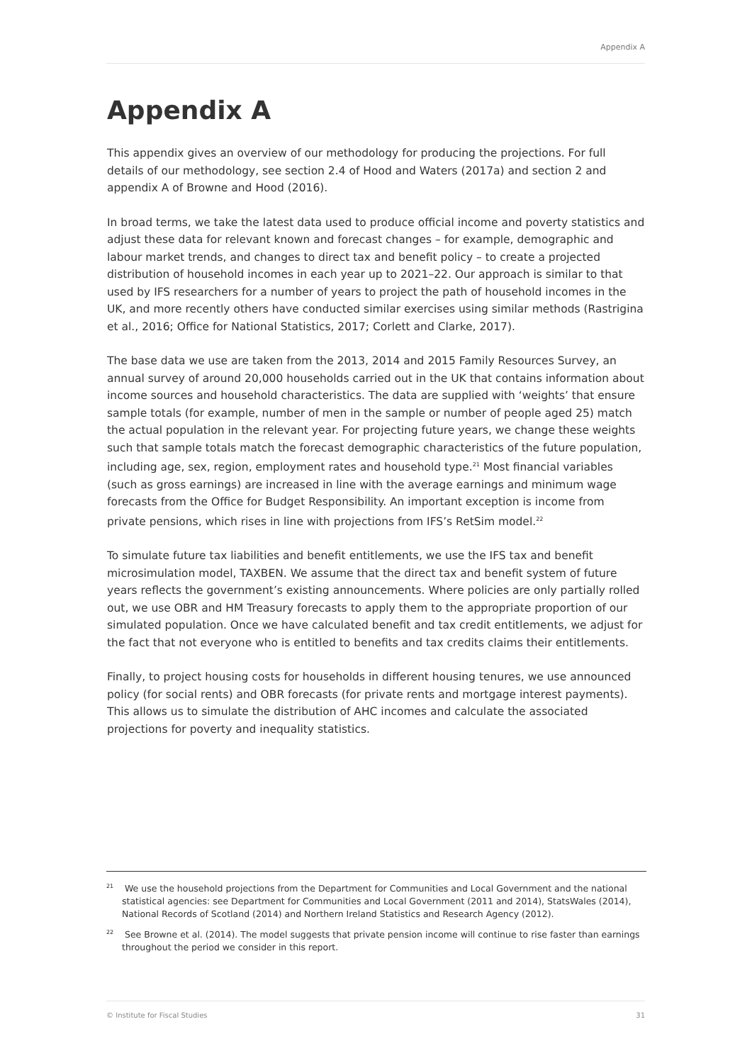Appendix A
Appendix A
This appendix gives an overview of our methodology for producing the projections. For full details of our methodology, see section 2.4 of Hood and Waters (2017a) and section 2 and appendix A of Browne and Hood (2016).
In broad terms, we take the latest data used to produce official income and poverty statistics and adjust these data for relevant known and forecast changes – for example, demographic and labour market trends, and changes to direct tax and benefit policy – to create a projected distribution of household incomes in each year up to 2021–22. Our approach is similar to that used by IFS researchers for a number of years to project the path of household incomes in the UK, and more recently others have conducted similar exercises using similar methods (Rastrigina et al., 2016; Office for National Statistics, 2017; Corlett and Clarke, 2017).
The base data we use are taken from the 2013, 2014 and 2015 Family Resources Survey, an annual survey of around 20,000 households carried out in the UK that contains information about income sources and household characteristics. The data are supplied with ‘weights’ that ensure sample totals (for example, number of men in the sample or number of people aged 25) match the actual population in the relevant year. For projecting future years, we change these weights such that sample totals match the forecast demographic characteristics of the future population, including age, sex, region, employment rates and household type.<sup>21</sup> Most financial variables (such as gross earnings) are increased in line with the average earnings and minimum wage forecasts from the Office for Budget Responsibility. An important exception is income from private pensions, which rises in line with projections from IFS’s RetSim model.<sup>22</sup>
To simulate future tax liabilities and benefit entitlements, we use the IFS tax and benefit microsimulation model, TAXBEN. We assume that the direct tax and benefit system of future years reflects the government’s existing announcements. Where policies are only partially rolled out, we use OBR and HM Treasury forecasts to apply them to the appropriate proportion of our simulated population. Once we have calculated benefit and tax credit entitlements, we adjust for the fact that not everyone who is entitled to benefits and tax credits claims their entitlements.
Finally, to project housing costs for households in different housing tenures, we use announced policy (for social rents) and OBR forecasts (for private rents and mortgage interest payments). This allows us to simulate the distribution of AHC incomes and calculate the associated projections for poverty and inequality statistics.
<sup>21</sup> We use the household projections from the Department for Communities and Local Government and the national statistical agencies: see Department for Communities and Local Government (2011 and 2014), StatsWales (2014), National Records of Scotland (2014) and Northern Ireland Statistics and Research Agency (2012).
<sup>22</sup> See Browne et al. (2014). The model suggests that private pension income will continue to rise faster than earnings throughout the period we consider in this report.
© Institute for Fiscal Studies 31